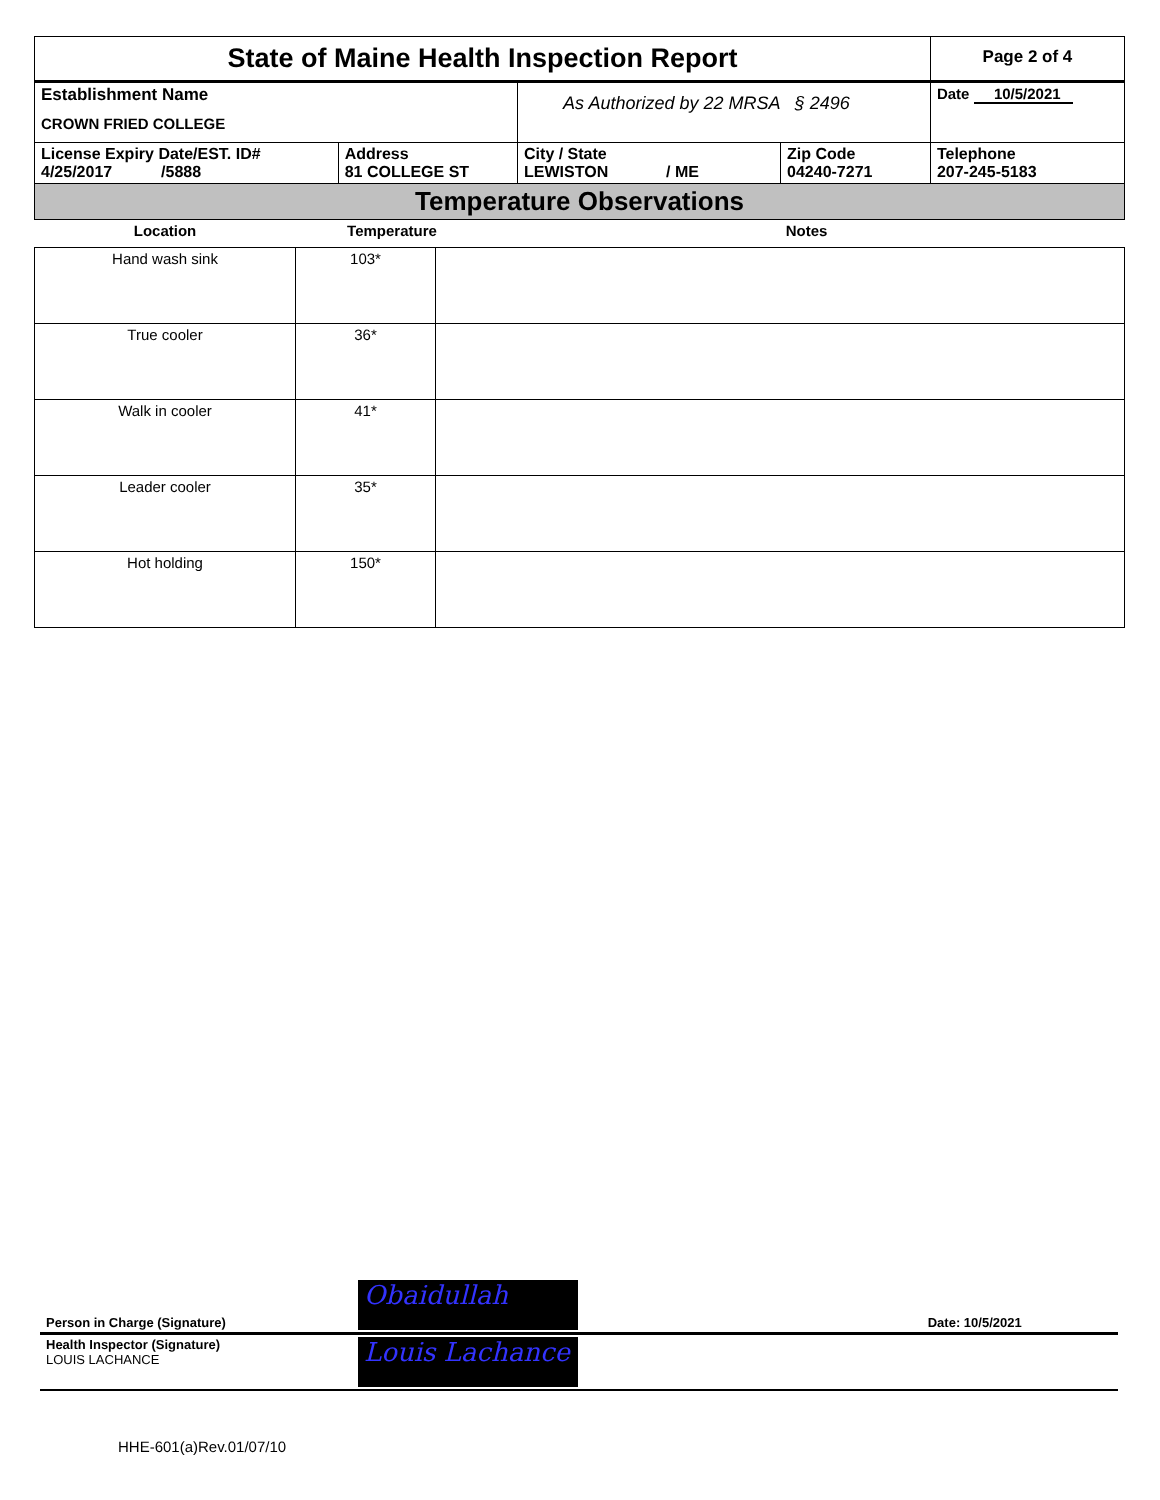| State of Maine Health Inspection Report | | | | Page 2 of 4 |
| Establishment Name CROWN FRIED COLLEGE | | As Authorized by 22 MRSA § 2496 | | Date 10/5/2021 |
| License Expiry Date/EST. ID# 4/25/2017 /5888 | Address 81 COLLEGE ST | City / State LEWISTON / ME | Zip Code 04240-7271 | Telephone 207-245-5183 |
| Temperature Observations | | | | |
| Location | Temperature | Notes |
| --- | --- | --- |
| Hand wash sink | 103* | |
| True cooler | 36* | |
| Walk in cooler | 41* | |
| Leader cooler | 35* | |
| Hot holding | 150* | |
| Person in Charge (Signature) | Obaidullah | Date: 10/5/2021 |
| Health Inspector (Signature) LOUIS LACHANCE | Louis Lachance | |
HHE-601(a)Rev.01/07/10